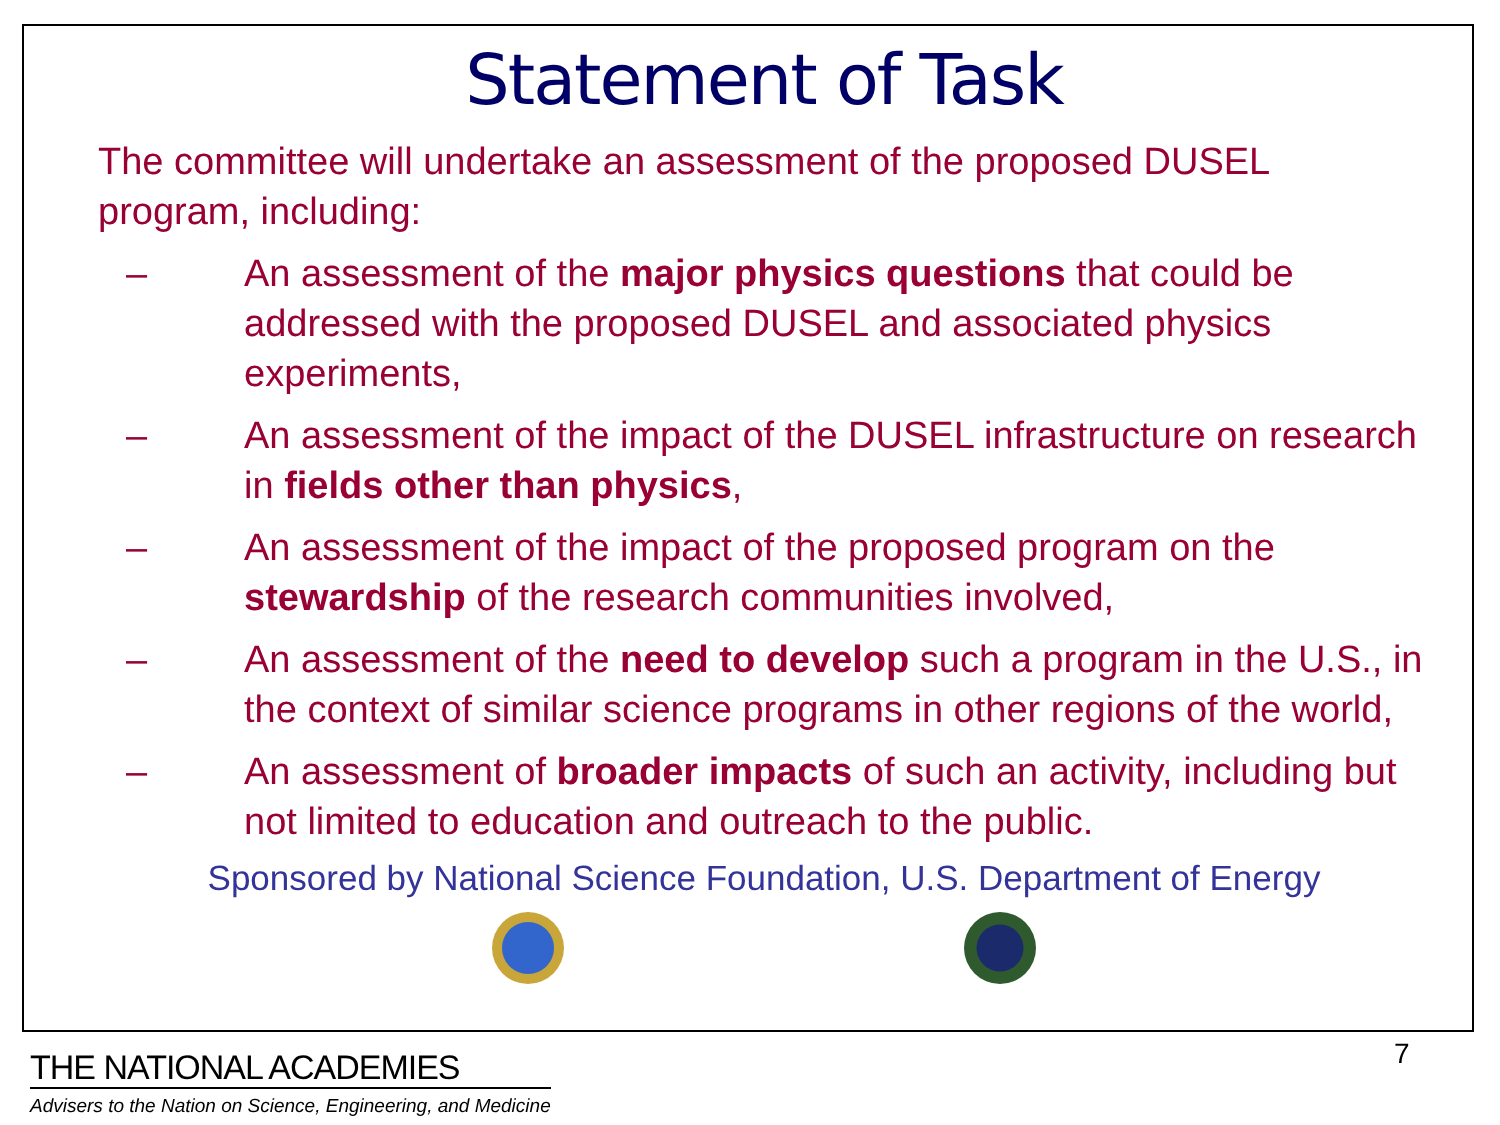Statement of Task
The committee will undertake an assessment of the proposed DUSEL program, including:
– An assessment of the major physics questions that could be addressed with the proposed DUSEL and associated physics experiments,
– An assessment of the impact of the DUSEL infrastructure on research in fields other than physics,
– An assessment of the impact of the proposed program on the stewardship of the research communities involved,
– An assessment of the need to develop such a program in the U.S., in the context of similar science programs in other regions of the world,
– An assessment of broader impacts of such an activity, including but not limited to education and outreach to the public.
Sponsored by National Science Foundation, U.S. Department of Energy
7
THE NATIONAL ACADEMIES
Advisers to the Nation on Science, Engineering, and Medicine